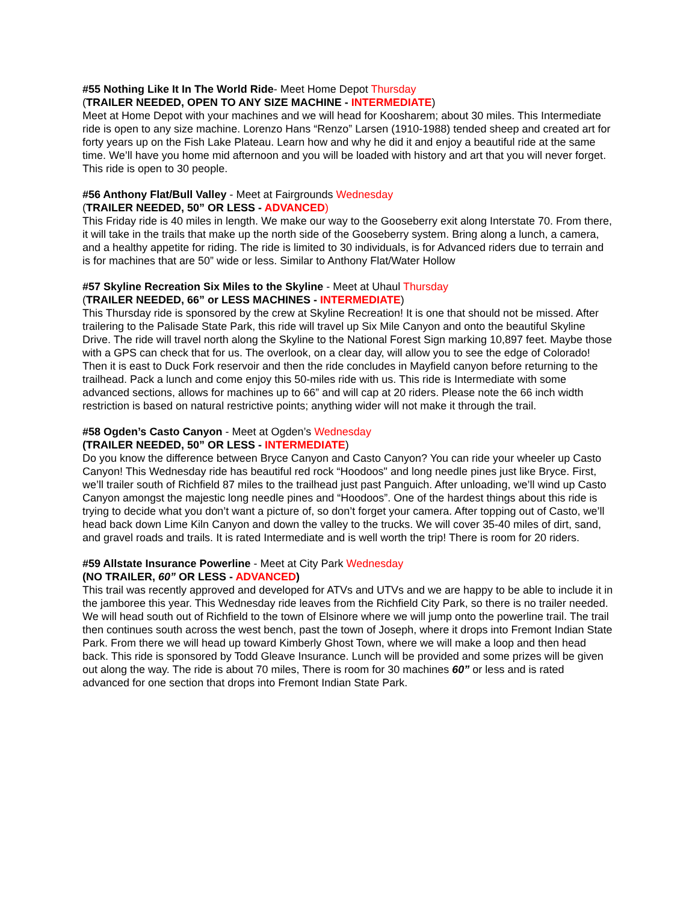#55 Nothing Like It In The World Ride- Meet Home Depot Thursday
(TRAILER NEEDED, OPEN TO ANY SIZE MACHINE - INTERMEDIATE)
Meet at Home Depot with your machines and we will head for Koosharem; about 30 miles. This Intermediate ride is open to any size machine. Lorenzo Hans “Renzo” Larsen (1910-1988) tended sheep and created art for forty years up on the Fish Lake Plateau. Learn how and why he did it and enjoy a beautiful ride at the same time. We’ll have you home mid afternoon and you will be loaded with history and art that you will never forget. This ride is open to 30 people.
#56 Anthony Flat/Bull Valley - Meet at Fairgrounds Wednesday
(TRAILER NEEDED, 50” OR LESS - ADVANCED)
This Friday ride is 40 miles in length. We make our way to the Gooseberry exit along Interstate 70. From there, it will take in the trails that make up the north side of the Gooseberry system. Bring along a lunch, a camera, and a healthy appetite for riding. The ride is limited to 30 individuals, is for Advanced riders due to terrain and is for machines that are 50” wide or less. Similar to Anthony Flat/Water Hollow
#57 Skyline Recreation Six Miles to the Skyline - Meet at Uhaul Thursday
(TRAILER NEEDED, 66” or LESS MACHINES - INTERMEDIATE)
This Thursday ride is sponsored by the crew at Skyline Recreation! It is one that should not be missed. After trailering to the Palisade State Park, this ride will travel up Six Mile Canyon and onto the beautiful Skyline Drive. The ride will travel north along the Skyline to the National Forest Sign marking 10,897 feet. Maybe those with a GPS can check that for us. The overlook, on a clear day, will allow you to see the edge of Colorado! Then it is east to Duck Fork reservoir and then the ride concludes in Mayfield canyon before returning to the trailhead. Pack a lunch and come enjoy this 50-miles ride with us. This ride is Intermediate with some advanced sections, allows for machines up to 66” and will cap at 20 riders. Please note the 66 inch width restriction is based on natural restrictive points; anything wider will not make it through the trail.
#58 Ogden’s Casto Canyon - Meet at Ogden’s Wednesday
(TRAILER NEEDED, 50” OR LESS - INTERMEDIATE)
Do you know the difference between Bryce Canyon and Casto Canyon? You can ride your wheeler up Casto Canyon! This Wednesday ride has beautiful red rock “Hoodoos" and long needle pines just like Bryce. First, we’ll trailer south of Richfield 87 miles to the trailhead just past Panguich. After unloading, we’ll wind up Casto Canyon amongst the majestic long needle pines and “Hoodoos”. One of the hardest things about this ride is trying to decide what you don’t want a picture of, so don’t forget your camera. After topping out of Casto, we’ll head back down Lime Kiln Canyon and down the valley to the trucks. We will cover 35-40 miles of dirt, sand, and gravel roads and trails. It is rated Intermediate and is well worth the trip! There is room for 20 riders.
#59 Allstate Insurance Powerline - Meet at City Park Wednesday
(NO TRAILER, 60” OR LESS - ADVANCED)
This trail was recently approved and developed for ATVs and UTVs and we are happy to be able to include it in the jamboree this year. This Wednesday ride leaves from the Richfield City Park, so there is no trailer needed. We will head south out of Richfield to the town of Elsinore where we will jump onto the powerline trail. The trail then continues south across the west bench, past the town of Joseph, where it drops into Fremont Indian State Park. From there we will head up toward Kimberly Ghost Town, where we will make a loop and then head back. This ride is sponsored by Todd Gleave Insurance. Lunch will be provided and some prizes will be given out along the way. The ride is about 70 miles, There is room for 30 machines 60” or less and is rated advanced for one section that drops into Fremont Indian State Park.